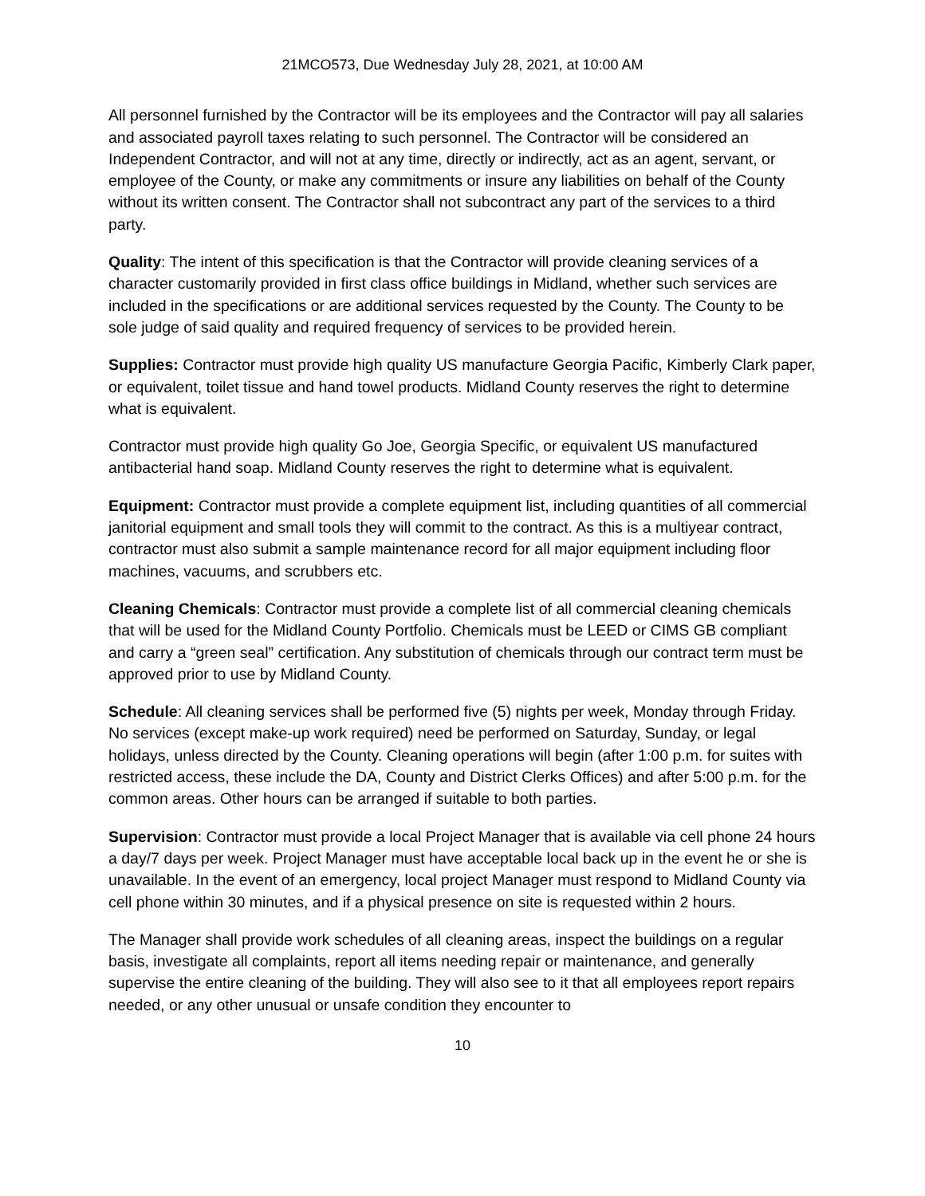21MCO573, Due Wednesday July 28, 2021, at 10:00 AM
All personnel furnished by the Contractor will be its employees and the Contractor will pay all salaries and associated payroll taxes relating to such personnel. The Contractor will be considered an Independent Contractor, and will not at any time, directly or indirectly, act as an agent, servant, or employee of the County, or make any commitments or insure any liabilities on behalf of the County without its written consent. The Contractor shall not subcontract any part of the services to a third party.
Quality: The intent of this specification is that the Contractor will provide cleaning services of a character customarily provided in first class office buildings in Midland, whether such services are included in the specifications or are additional services requested by the County. The County to be sole judge of said quality and required frequency of services to be provided herein.
Supplies: Contractor must provide high quality US manufacture Georgia Pacific, Kimberly Clark paper, or equivalent, toilet tissue and hand towel products. Midland County reserves the right to determine what is equivalent.
Contractor must provide high quality Go Joe, Georgia Specific, or equivalent US manufactured antibacterial hand soap. Midland County reserves the right to determine what is equivalent.
Equipment: Contractor must provide a complete equipment list, including quantities of all commercial janitorial equipment and small tools they will commit to the contract. As this is a multiyear contract, contractor must also submit a sample maintenance record for all major equipment including floor machines, vacuums, and scrubbers etc.
Cleaning Chemicals: Contractor must provide a complete list of all commercial cleaning chemicals that will be used for the Midland County Portfolio. Chemicals must be LEED or CIMS GB compliant and carry a “green seal” certification. Any substitution of chemicals through our contract term must be approved prior to use by Midland County.
Schedule: All cleaning services shall be performed five (5) nights per week, Monday through Friday. No services (except make-up work required) need be performed on Saturday, Sunday, or legal holidays, unless directed by the County. Cleaning operations will begin (after 1:00 p.m. for suites with restricted access, these include the DA, County and District Clerks Offices) and after 5:00 p.m. for the common areas. Other hours can be arranged if suitable to both parties.
Supervision: Contractor must provide a local Project Manager that is available via cell phone 24 hours a day/7 days per week. Project Manager must have acceptable local back up in the event he or she is unavailable. In the event of an emergency, local project Manager must respond to Midland County via cell phone within 30 minutes, and if a physical presence on site is requested within 2 hours.
The Manager shall provide work schedules of all cleaning areas, inspect the buildings on a regular basis, investigate all complaints, report all items needing repair or maintenance, and generally supervise the entire cleaning of the building. They will also see to it that all employees report repairs needed, or any other unusual or unsafe condition they encounter to
10